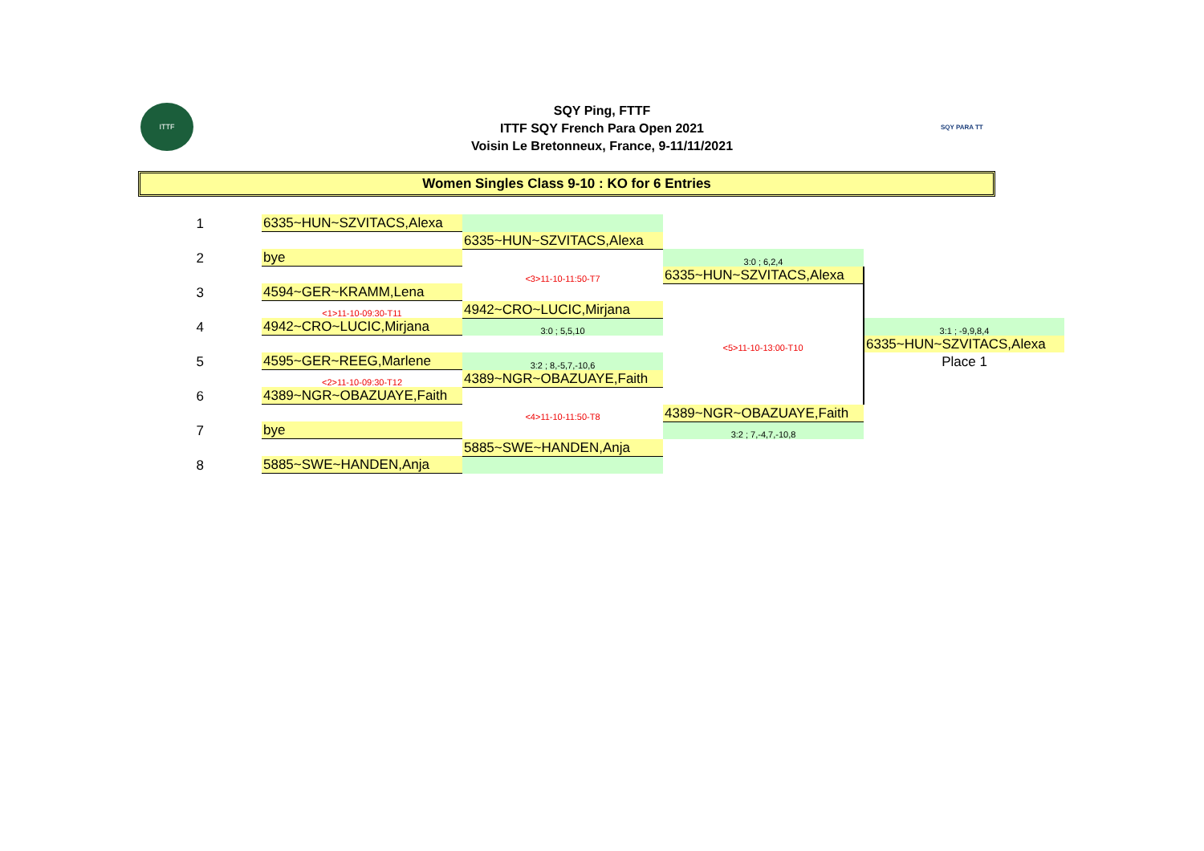ITTF SQY PARA TT
SQY Ping, FTTF
ITTF SQY French Para Open 2021
Voisin Le Bretonneux, France, 9-11/11/2021
Women Singles Class 9-10 : KO for 6 Entries
| 1 | 6335~HUN~SZVITACS,Alexa | | | |
| | | 6335~HUN~SZVITACS,Alexa | | |
| 2 | bye | | 3:0 ; 6,2,4 | |
| | | <3>11-10-11:50-T7 | 6335~HUN~SZVITACS,Alexa | |
| 3 | 4594~GER~KRAMM,Lena | | | |
| | <1>11-10-09:30-T11 | 4942~CRO~LUCIC,Mirjana | | |
| 4 | 4942~CRO~LUCIC,Mirjana | 3:0 ; 5,5,10 | | 3:1 ; -9,9,8,4 |
| | | | <5>11-10-13:00-T10 | 6335~HUN~SZVITACS,Alexa |
| 5 | 4595~GER~REEG,Marlene | 3:2 ; 8,-5,7,-10,6 | | Place 1 |
| | <2>11-10-09:30-T12 | 4389~NGR~OBAZUAYE,Faith | | |
| 6 | 4389~NGR~OBAZUAYE,Faith | | | |
| | | <4>11-10-11:50-T8 | 4389~NGR~OBAZUAYE,Faith | |
| 7 | bye | | 3:2 ; 7,-4,7,-10,8 | |
| | | 5885~SWE~HANDEN,Anja | | |
| 8 | 5885~SWE~HANDEN,Anja | | | |